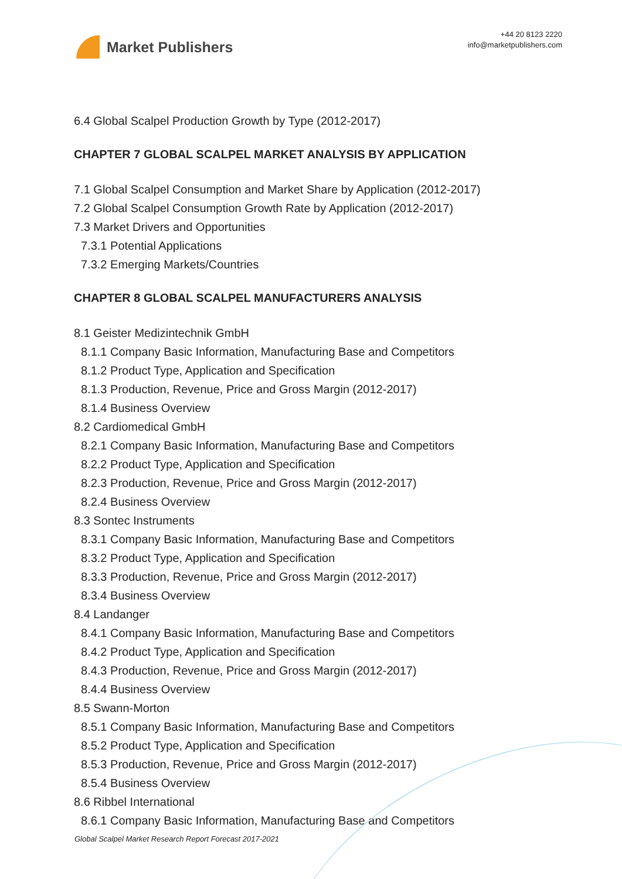Market Publishers
+44 20 8123 2220
info@marketpublishers.com
6.4 Global Scalpel Production Growth by Type (2012-2017)
CHAPTER 7 GLOBAL SCALPEL MARKET ANALYSIS BY APPLICATION
7.1 Global Scalpel Consumption and Market Share by Application (2012-2017)
7.2 Global Scalpel Consumption Growth Rate by Application (2012-2017)
7.3 Market Drivers and Opportunities
7.3.1 Potential Applications
7.3.2 Emerging Markets/Countries
CHAPTER 8 GLOBAL SCALPEL MANUFACTURERS ANALYSIS
8.1 Geister Medizintechnik GmbH
8.1.1 Company Basic Information, Manufacturing Base and Competitors
8.1.2 Product Type, Application and Specification
8.1.3 Production, Revenue, Price and Gross Margin (2012-2017)
8.1.4 Business Overview
8.2 Cardiomedical GmbH
8.2.1 Company Basic Information, Manufacturing Base and Competitors
8.2.2 Product Type, Application and Specification
8.2.3 Production, Revenue, Price and Gross Margin (2012-2017)
8.2.4 Business Overview
8.3 Sontec Instruments
8.3.1 Company Basic Information, Manufacturing Base and Competitors
8.3.2 Product Type, Application and Specification
8.3.3 Production, Revenue, Price and Gross Margin (2012-2017)
8.3.4 Business Overview
8.4 Landanger
8.4.1 Company Basic Information, Manufacturing Base and Competitors
8.4.2 Product Type, Application and Specification
8.4.3 Production, Revenue, Price and Gross Margin (2012-2017)
8.4.4 Business Overview
8.5 Swann-Morton
8.5.1 Company Basic Information, Manufacturing Base and Competitors
8.5.2 Product Type, Application and Specification
8.5.3 Production, Revenue, Price and Gross Margin (2012-2017)
8.5.4 Business Overview
8.6 Ribbel International
8.6.1 Company Basic Information, Manufacturing Base and Competitors
Global Scalpel Market Research Report Forecast 2017-2021